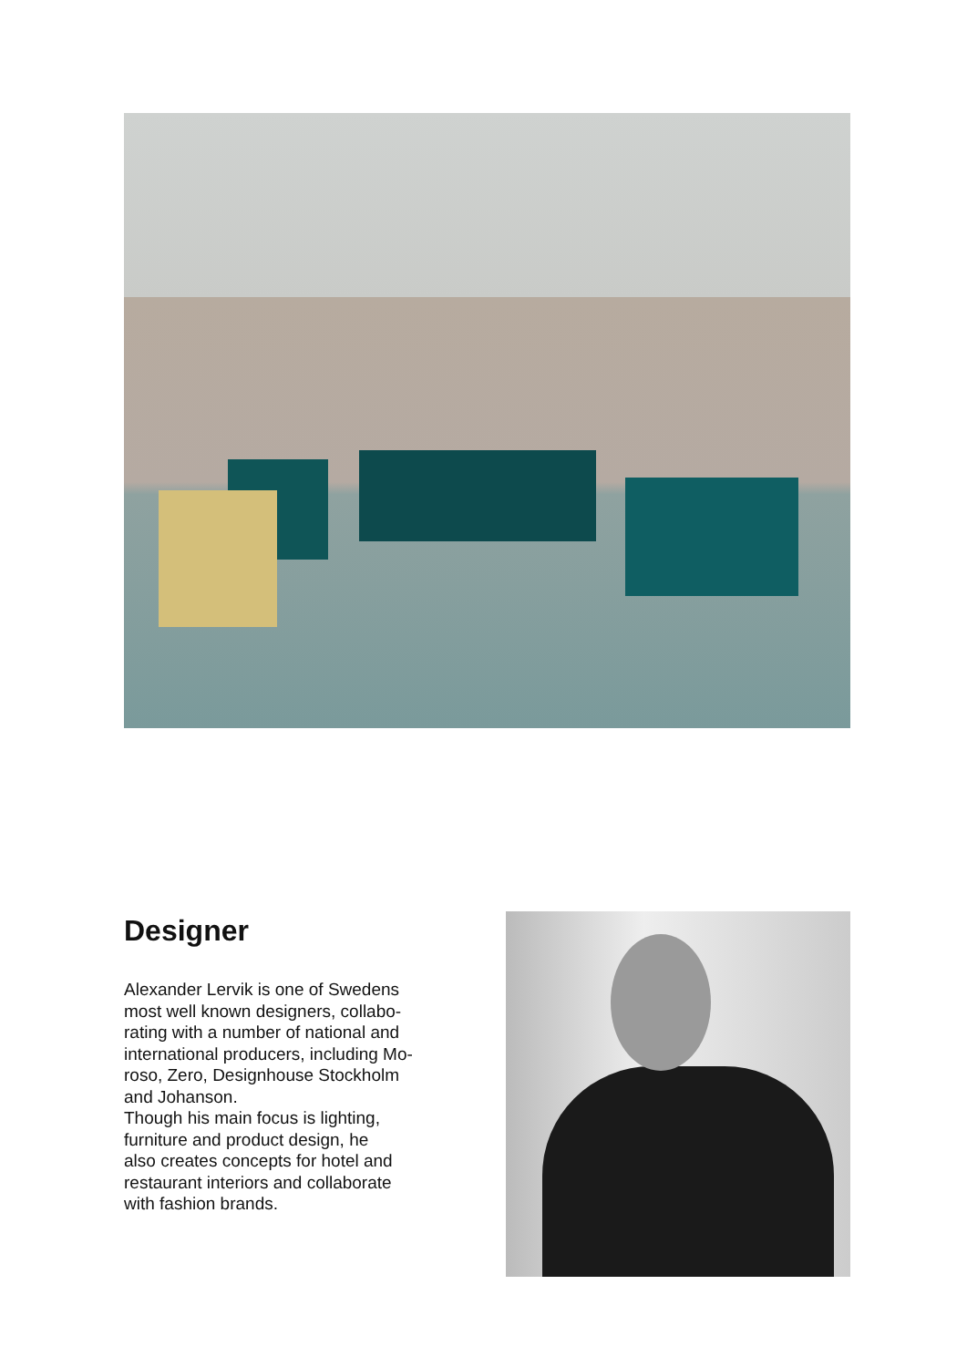Designer
Alexander Lervik is one of Swedens
most well known designers, collabo-
rating with a number of national and
international producers, including Mo-
roso, Zero, Designhouse Stockholm
and Johanson.
Though his main focus is lighting,
furniture and product design, he
also creates concepts for hotel and
restaurant interiors and collaborate
with fashion brands.